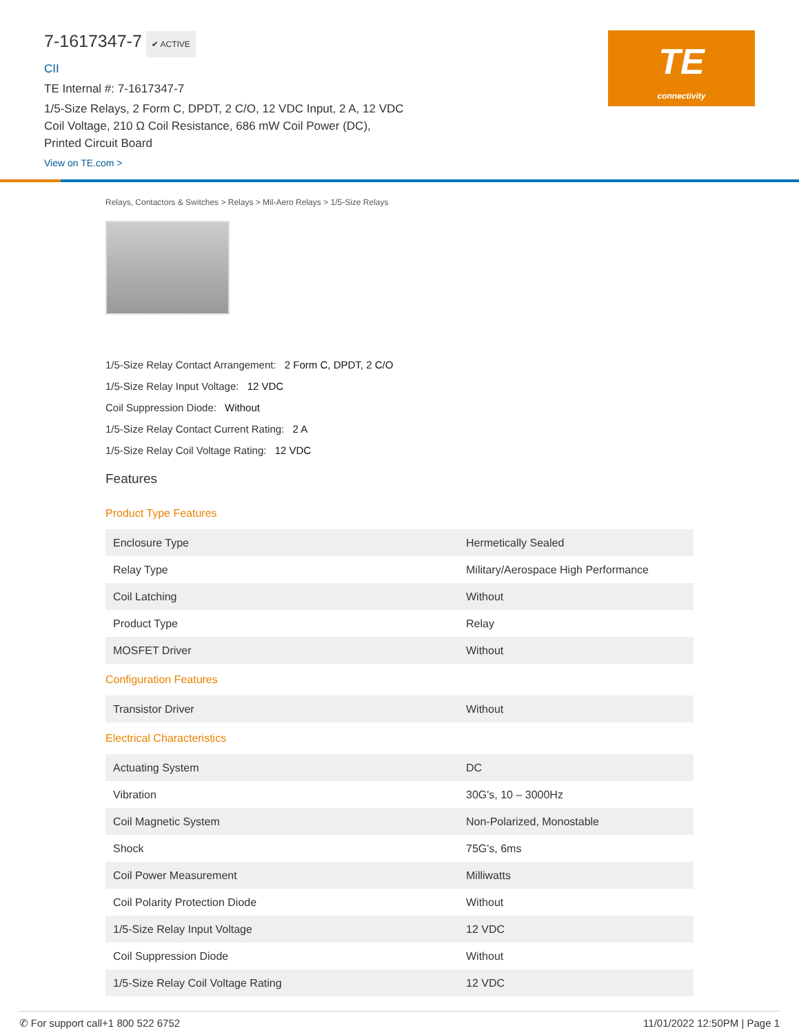TE
connectivity
7-1617347-7
✔ ACTIVE
CII
TE Internal #: 7-1617347-7
1/5-Size Relays, 2 Form C, DPDT, 2 C/O, 12 VDC Input, 2 A, 12 VDC
Coil Voltage, 210 Ω Coil Resistance, 686 mW Coil Power (DC),
Printed Circuit Board
View on TE.com >
Relays, Contactors & Switches > Relays > Mil-Aero Relays > 1/5-Size Relays
1/5-Size Relay Contact Arrangement: 2 Form C, DPDT, 2 C/O
1/5-Size Relay Input Voltage: 12 VDC
Coil Suppression Diode: Without
1/5-Size Relay Contact Current Rating: 2 A
1/5-Size Relay Coil Voltage Rating: 12 VDC
Features
Product Type Features
| Enclosure Type | Hermetically Sealed |
| Relay Type | Military/Aerospace High Performance |
| Coil Latching | Without |
| Product Type | Relay |
| MOSFET Driver | Without |
Configuration Features
| Transistor Driver | Without |
Electrical Characteristics
| Actuating System | DC |
| Vibration | 30G's, 10 – 3000Hz |
| Coil Magnetic System | Non-Polarized, Monostable |
| Shock | 75G's, 6ms |
| Coil Power Measurement | Milliwatts |
| Coil Polarity Protection Diode | Without |
| 1/5-Size Relay Input Voltage | 12 VDC |
| Coil Suppression Diode | Without |
| 1/5-Size Relay Coil Voltage Rating | 12 VDC |
✆ For support call+1 800 522 6752 11/01/2022 12:50PM | Page 1